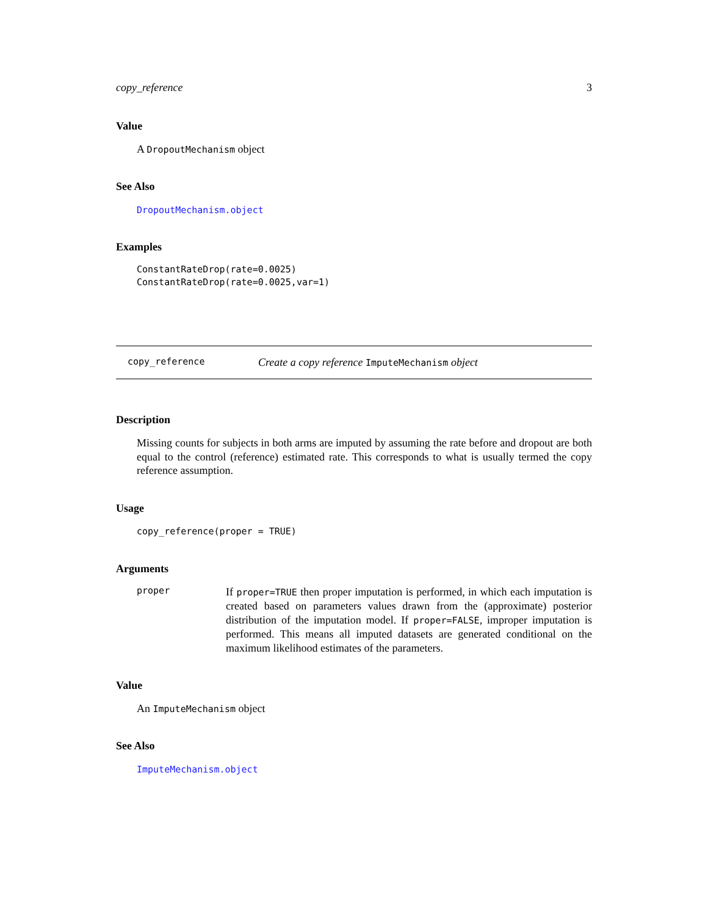copy_reference 3
Value
A DropoutMechanism object
See Also
DropoutMechanism.object
Examples
ConstantRateDrop(rate=0.0025)
ConstantRateDrop(rate=0.0025,var=1)
copy_reference Create a copy reference ImputeMechanism object
Description
Missing counts for subjects in both arms are imputed by assuming the rate before and dropout are both equal to the control (reference) estimated rate. This corresponds to what is usually termed the copy reference assumption.
Usage
copy_reference(proper = TRUE)
Arguments
proper
If proper=TRUE then proper imputation is performed, in which each imputation is created based on parameters values drawn from the (approximate) posterior distribution of the imputation model. If proper=FALSE, improper imputation is performed. This means all imputed datasets are generated conditional on the maximum likelihood estimates of the parameters.
Value
An ImputeMechanism object
See Also
ImputeMechanism.object